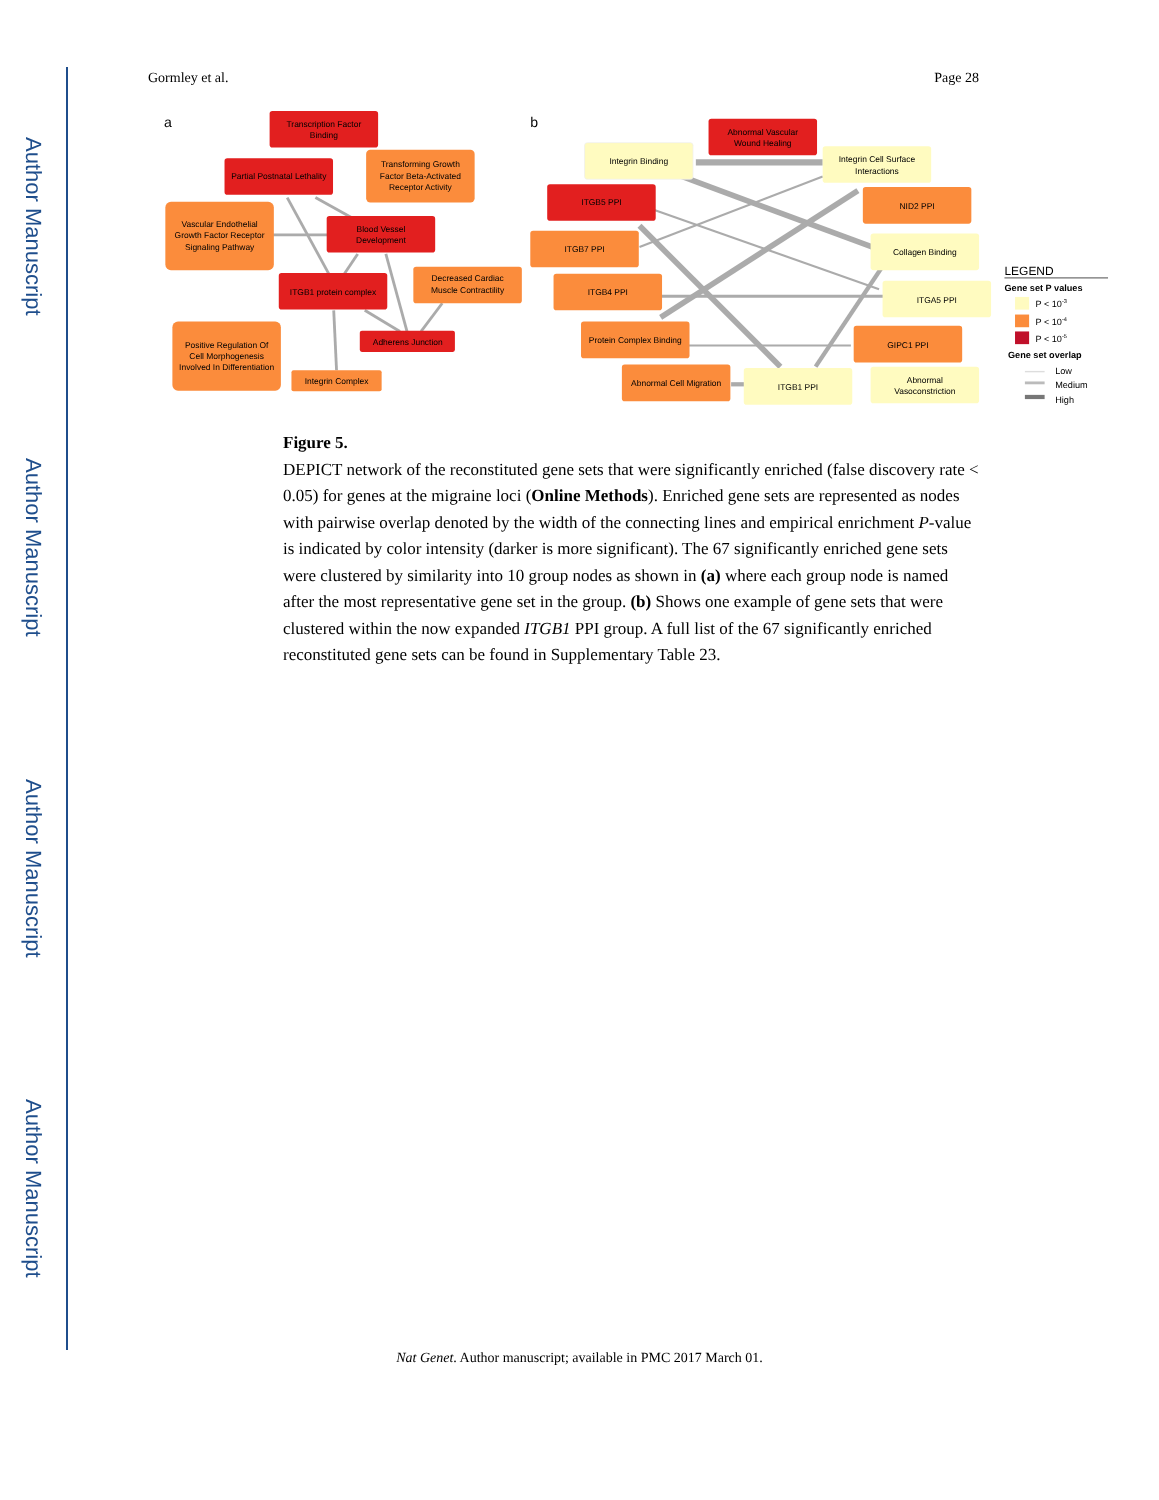Author Manuscript
Author Manuscript
Author Manuscript
Author Manuscript
Gormley et al. Page 28
Transcription Factor
Binding
Partial Postnatal Lethality
Transforming Growth
Factor Beta-Activated
Receptor Activity
Vascular Endothelial
Growth Factor Receptor
Signaling Pathway
Blood Vessel
Development
ITGB1 protein complex
Decreased Cardiac
Muscle Contractility
Positive Regulation Of
Cell Morphogenesis
Involved In Differentiation
Adherens Junction
Integrin Complex
Abnormal Vascular
Wound Healing
Integrin Binding
Integrin Cell Surface
Interactions
ITGB5 PPI
NID2 PPI
ITGB7 PPI
Collagen Binding
ITGB4 PPI
ITGA5 PPI
Protein Complex Binding
GIPC1 PPI
Abnormal Cell Migration
ITGB1 PPI
Abnormal
Vasoconstriction
a
b
LEGEND
Gene set P values
P < 10-3
P < 10-4
P < 10-5
Gene set overlap
Low
Medium
High
Figure 5.
DEPICT network of the reconstituted gene sets that were significantly enriched (false discovery rate < 0.05) for genes at the migraine loci (Online Methods). Enriched gene sets are represented as nodes with pairwise overlap denoted by the width of the connecting lines and empirical enrichment P-value is indicated by color intensity (darker is more significant). The 67 significantly enriched gene sets were clustered by similarity into 10 group nodes as shown in (a) where each group node is named after the most representative gene set in the group. (b) Shows one example of gene sets that were clustered within the now expanded ITGB1 PPI group. A full list of the 67 significantly enriched reconstituted gene sets can be found in Supplementary Table 23.
Nat Genet. Author manuscript; available in PMC 2017 March 01.